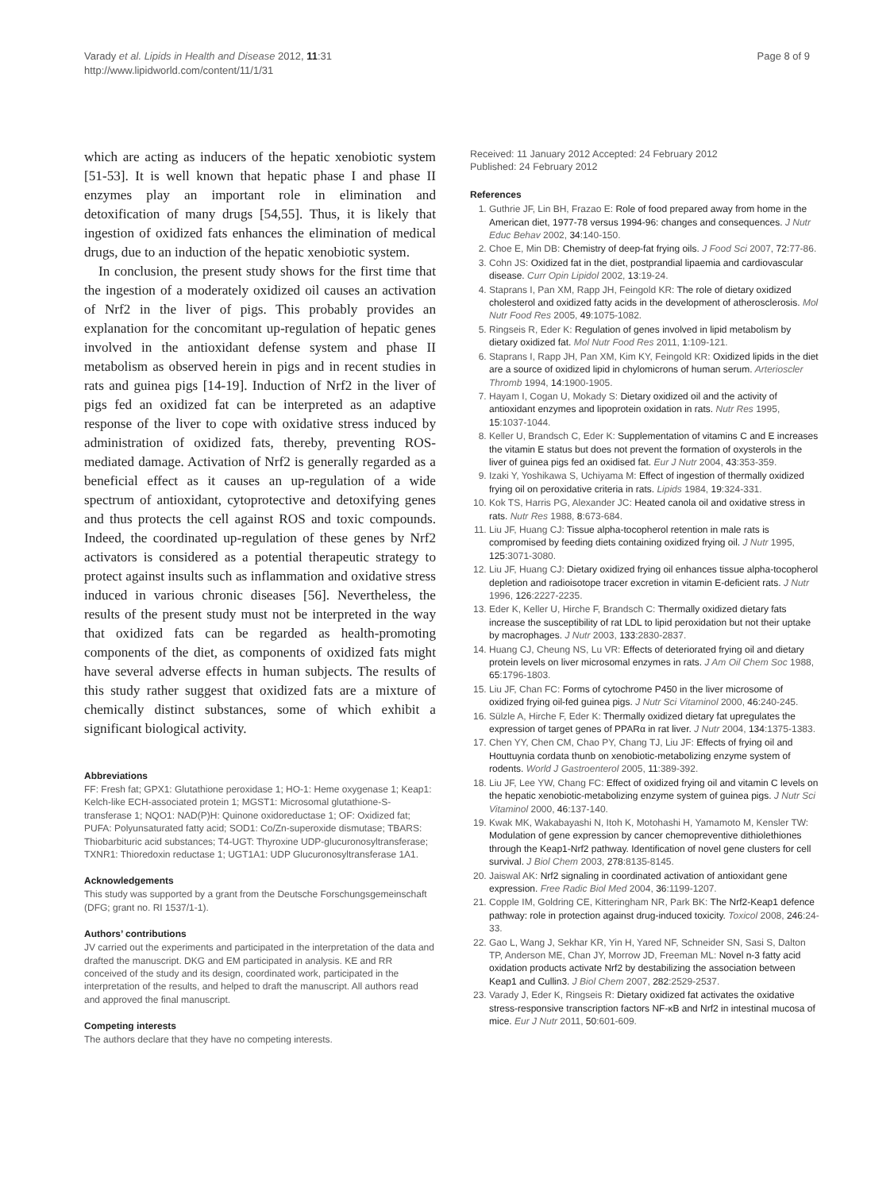Varady et al. Lipids in Health and Disease 2012, 11:31
http://www.lipidworld.com/content/11/1/31
Page 8 of 9
which are acting as inducers of the hepatic xenobiotic system [51-53]. It is well known that hepatic phase I and phase II enzymes play an important role in elimination and detoxification of many drugs [54,55]. Thus, it is likely that ingestion of oxidized fats enhances the elimination of medical drugs, due to an induction of the hepatic xenobiotic system.
In conclusion, the present study shows for the first time that the ingestion of a moderately oxidized oil causes an activation of Nrf2 in the liver of pigs. This probably provides an explanation for the concomitant up-regulation of hepatic genes involved in the antioxidant defense system and phase II metabolism as observed herein in pigs and in recent studies in rats and guinea pigs [14-19]. Induction of Nrf2 in the liver of pigs fed an oxidized fat can be interpreted as an adaptive response of the liver to cope with oxidative stress induced by administration of oxidized fats, thereby, preventing ROS-mediated damage. Activation of Nrf2 is generally regarded as a beneficial effect as it causes an up-regulation of a wide spectrum of antioxidant, cytoprotective and detoxifying genes and thus protects the cell against ROS and toxic compounds. Indeed, the coordinated up-regulation of these genes by Nrf2 activators is considered as a potential therapeutic strategy to protect against insults such as inflammation and oxidative stress induced in various chronic diseases [56]. Nevertheless, the results of the present study must not be interpreted in the way that oxidized fats can be regarded as health-promoting components of the diet, as components of oxidized fats might have several adverse effects in human subjects. The results of this study rather suggest that oxidized fats are a mixture of chemically distinct substances, some of which exhibit a significant biological activity.
Abbreviations
FF: Fresh fat; GPX1: Glutathione peroxidase 1; HO-1: Heme oxygenase 1; Keap1: Kelch-like ECH-associated protein 1; MGST1: Microsomal glutathione-S-transferase 1; NQO1: NAD(P)H: Quinone oxidoreductase 1; OF: Oxidized fat; PUFA: Polyunsaturated fatty acid; SOD1: Co/Zn-superoxide dismutase; TBARS: Thiobarbituric acid substances; T4-UGT: Thyroxine UDP-glucuronosyltransferase; TXNR1: Thioredoxin reductase 1; UGT1A1: UDP Glucuronosyltransferase 1A1.
Acknowledgements
This study was supported by a grant from the Deutsche Forschungsgemeinschaft (DFG; grant no. RI 1537/1-1).
Authors’ contributions
JV carried out the experiments and participated in the interpretation of the data and drafted the manuscript. DKG and EM participated in analysis. KE and RR conceived of the study and its design, coordinated work, participated in the interpretation of the results, and helped to draft the manuscript. All authors read and approved the final manuscript.
Competing interests
The authors declare that they have no competing interests.
Received: 11 January 2012 Accepted: 24 February 2012
Published: 24 February 2012
References
1. Guthrie JF, Lin BH, Frazao E: Role of food prepared away from home in the American diet, 1977-78 versus 1994-96: changes and consequences. J Nutr Educ Behav 2002, 34:140-150.
2. Choe E, Min DB: Chemistry of deep-fat frying oils. J Food Sci 2007, 72:77-86.
3. Cohn JS: Oxidized fat in the diet, postprandial lipaemia and cardiovascular disease. Curr Opin Lipidol 2002, 13:19-24.
4. Staprans I, Pan XM, Rapp JH, Feingold KR: The role of dietary oxidized cholesterol and oxidized fatty acids in the development of atherosclerosis. Mol Nutr Food Res 2005, 49:1075-1082.
5. Ringseis R, Eder K: Regulation of genes involved in lipid metabolism by dietary oxidized fat. Mol Nutr Food Res 2011, 1:109-121.
6. Staprans I, Rapp JH, Pan XM, Kim KY, Feingold KR: Oxidized lipids in the diet are a source of oxidized lipid in chylomicrons of human serum. Arterioscler Thromb 1994, 14:1900-1905.
7. Hayam I, Cogan U, Mokady S: Dietary oxidized oil and the activity of antioxidant enzymes and lipoprotein oxidation in rats. Nutr Res 1995, 15:1037-1044.
8. Keller U, Brandsch C, Eder K: Supplementation of vitamins C and E increases the vitamin E status but does not prevent the formation of oxysterols in the liver of guinea pigs fed an oxidised fat. Eur J Nutr 2004, 43:353-359.
9. Izaki Y, Yoshikawa S, Uchiyama M: Effect of ingestion of thermally oxidized frying oil on peroxidative criteria in rats. Lipids 1984, 19:324-331.
10. Kok TS, Harris PG, Alexander JC: Heated canola oil and oxidative stress in rats. Nutr Res 1988, 8:673-684.
11. Liu JF, Huang CJ: Tissue alpha-tocopherol retention in male rats is compromised by feeding diets containing oxidized frying oil. J Nutr 1995, 125:3071-3080.
12. Liu JF, Huang CJ: Dietary oxidized frying oil enhances tissue alpha-tocopherol depletion and radioisotope tracer excretion in vitamin E-deficient rats. J Nutr 1996, 126:2227-2235.
13. Eder K, Keller U, Hirche F, Brandsch C: Thermally oxidized dietary fats increase the susceptibility of rat LDL to lipid peroxidation but not their uptake by macrophages. J Nutr 2003, 133:2830-2837.
14. Huang CJ, Cheung NS, Lu VR: Effects of deteriorated frying oil and dietary protein levels on liver microsomal enzymes in rats. J Am Oil Chem Soc 1988, 65:1796-1803.
15. Liu JF, Chan FC: Forms of cytochrome P450 in the liver microsome of oxidized frying oil-fed guinea pigs. J Nutr Sci Vitaminol 2000, 46:240-245.
16. Sülzle A, Hirche F, Eder K: Thermally oxidized dietary fat upregulates the expression of target genes of PPARα in rat liver. J Nutr 2004, 134:1375-1383.
17. Chen YY, Chen CM, Chao PY, Chang TJ, Liu JF: Effects of frying oil and Houttuynia cordata thunb on xenobiotic-metabolizing enzyme system of rodents. World J Gastroenterol 2005, 11:389-392.
18. Liu JF, Lee YW, Chang FC: Effect of oxidized frying oil and vitamin C levels on the hepatic xenobiotic-metabolizing enzyme system of guinea pigs. J Nutr Sci Vitaminol 2000, 46:137-140.
19. Kwak MK, Wakabayashi N, Itoh K, Motohashi H, Yamamoto M, Kensler TW: Modulation of gene expression by cancer chemopreventive dithiolethiones through the Keap1-Nrf2 pathway. Identification of novel gene clusters for cell survival. J Biol Chem 2003, 278:8135-8145.
20. Jaiswal AK: Nrf2 signaling in coordinated activation of antioxidant gene expression. Free Radic Biol Med 2004, 36:1199-1207.
21. Copple IM, Goldring CE, Kitteringham NR, Park BK: The Nrf2-Keap1 defence pathway: role in protection against drug-induced toxicity. Toxicol 2008, 246:24-33.
22. Gao L, Wang J, Sekhar KR, Yin H, Yared NF, Schneider SN, Sasi S, Dalton TP, Anderson ME, Chan JY, Morrow JD, Freeman ML: Novel n-3 fatty acid oxidation products activate Nrf2 by destabilizing the association between Keap1 and Cullin3. J Biol Chem 2007, 282:2529-2537.
23. Varady J, Eder K, Ringseis R: Dietary oxidized fat activates the oxidative stress-responsive transcription factors NF-κB and Nrf2 in intestinal mucosa of mice. Eur J Nutr 2011, 50:601-609.